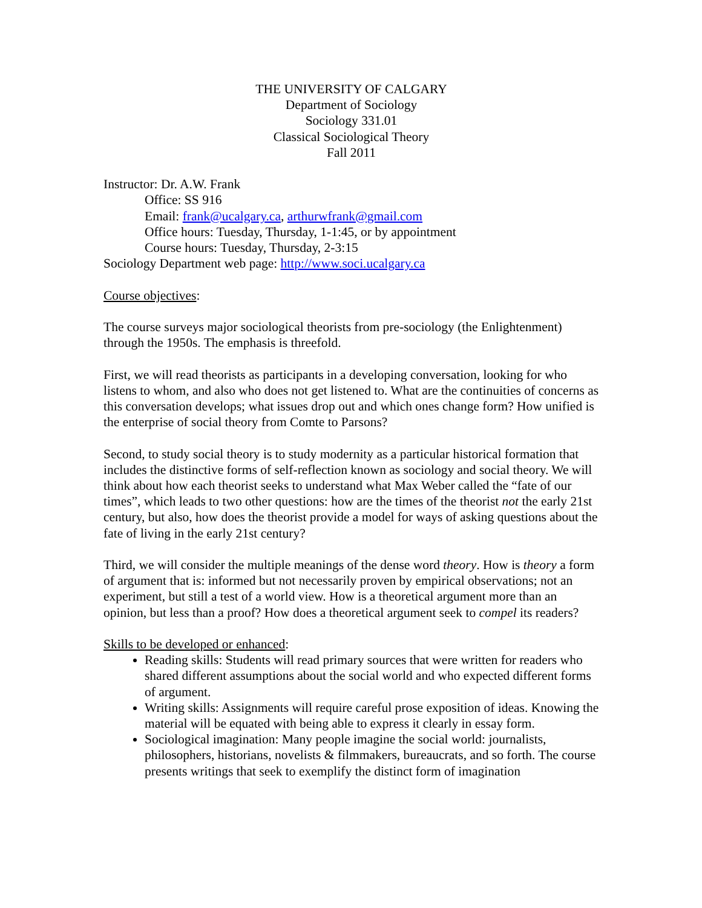THE UNIVERSITY OF CALGARY
Department of Sociology
Sociology 331.01
Classical Sociological Theory
Fall 2011
Instructor: Dr. A.W. Frank
Office: SS 916
Email: frank@ucalgary.ca, arthurwfrank@gmail.com
Office hours: Tuesday, Thursday, 1-1:45, or by appointment
Course hours: Tuesday, Thursday, 2-3:15
Sociology Department web page: http://www.soci.ucalgary.ca
Course objectives:
The course surveys major sociological theorists from pre-sociology (the Enlightenment) through the 1950s. The emphasis is threefold.
First, we will read theorists as participants in a developing conversation, looking for who listens to whom, and also who does not get listened to. What are the continuities of concerns as this conversation develops; what issues drop out and which ones change form? How unified is the enterprise of social theory from Comte to Parsons?
Second, to study social theory is to study modernity as a particular historical formation that includes the distinctive forms of self-reflection known as sociology and social theory. We will think about how each theorist seeks to understand what Max Weber called the “fate of our times”, which leads to two other questions: how are the times of the theorist not the early 21st century, but also, how does the theorist provide a model for ways of asking questions about the fate of living in the early 21st century?
Third, we will consider the multiple meanings of the dense word theory. How is theory a form of argument that is: informed but not necessarily proven by empirical observations; not an experiment, but still a test of a world view. How is a theoretical argument more than an opinion, but less than a proof? How does a theoretical argument seek to compel its readers?
Skills to be developed or enhanced:
Reading skills: Students will read primary sources that were written for readers who shared different assumptions about the social world and who expected different forms of argument.
Writing skills: Assignments will require careful prose exposition of ideas. Knowing the material will be equated with being able to express it clearly in essay form.
Sociological imagination: Many people imagine the social world: journalists, philosophers, historians, novelists & filmmakers, bureaucrats, and so forth. The course presents writings that seek to exemplify the distinct form of imagination